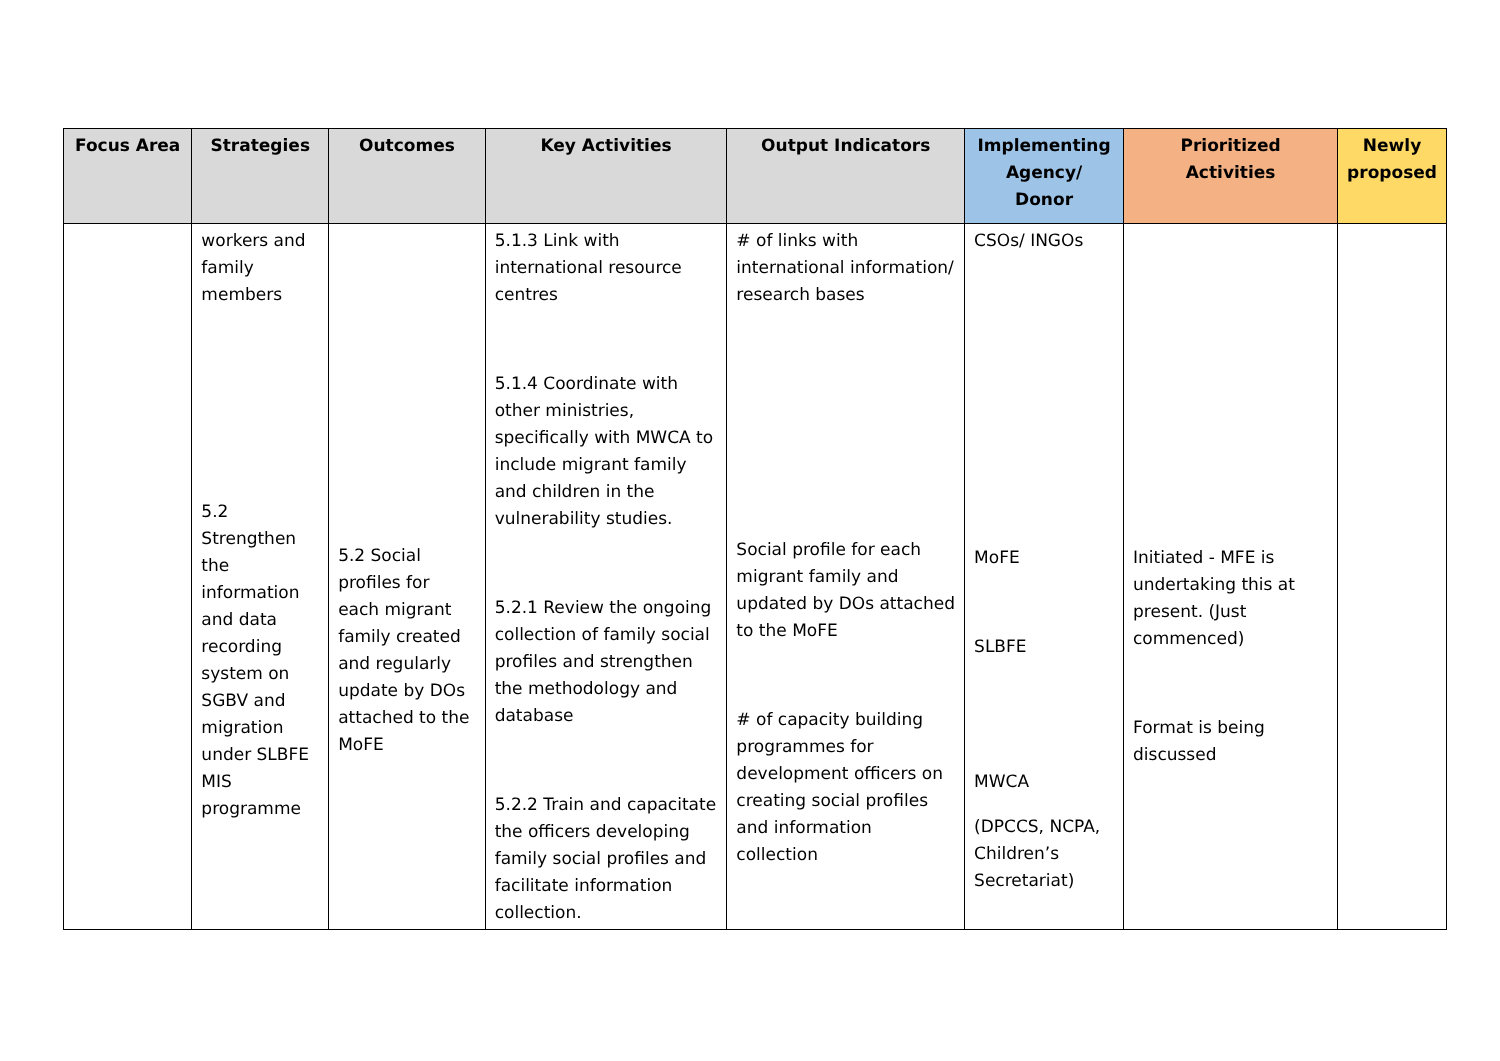| Focus Area | Strategies | Outcomes | Key Activities | Output Indicators | Implementing Agency/ Donor | Prioritized Activities | Newly proposed |
| --- | --- | --- | --- | --- | --- | --- | --- |
| | workers and family members 5.2 Strengthen the information and data recording system on SGBV and migration under SLBFE MIS programme | 5.2 Social profiles for each migrant family created and regularly update by DOs attached to the MoFE | 5.1.3 Link with international resource centres 5.1.4 Coordinate with other ministries, specifically with MWCA to include migrant family and children in the vulnerability studies. 5.2.1 Review the ongoing collection of family social profiles and strengthen the methodology and database 5.2.2 Train and capacitate the officers developing family social profiles and facilitate information collection. | # of links with international information/ research bases Social profile for each migrant family and updated by DOs attached to the MoFE # of capacity building programmes for development officers on creating social profiles and information collection | CSOs/ INGOs MoFE SLBFE MWCA (DPCCS, NCPA, Children’s Secretariat) | Initiated - MFE is undertaking this at present. (Just commenced) Format is being discussed | |